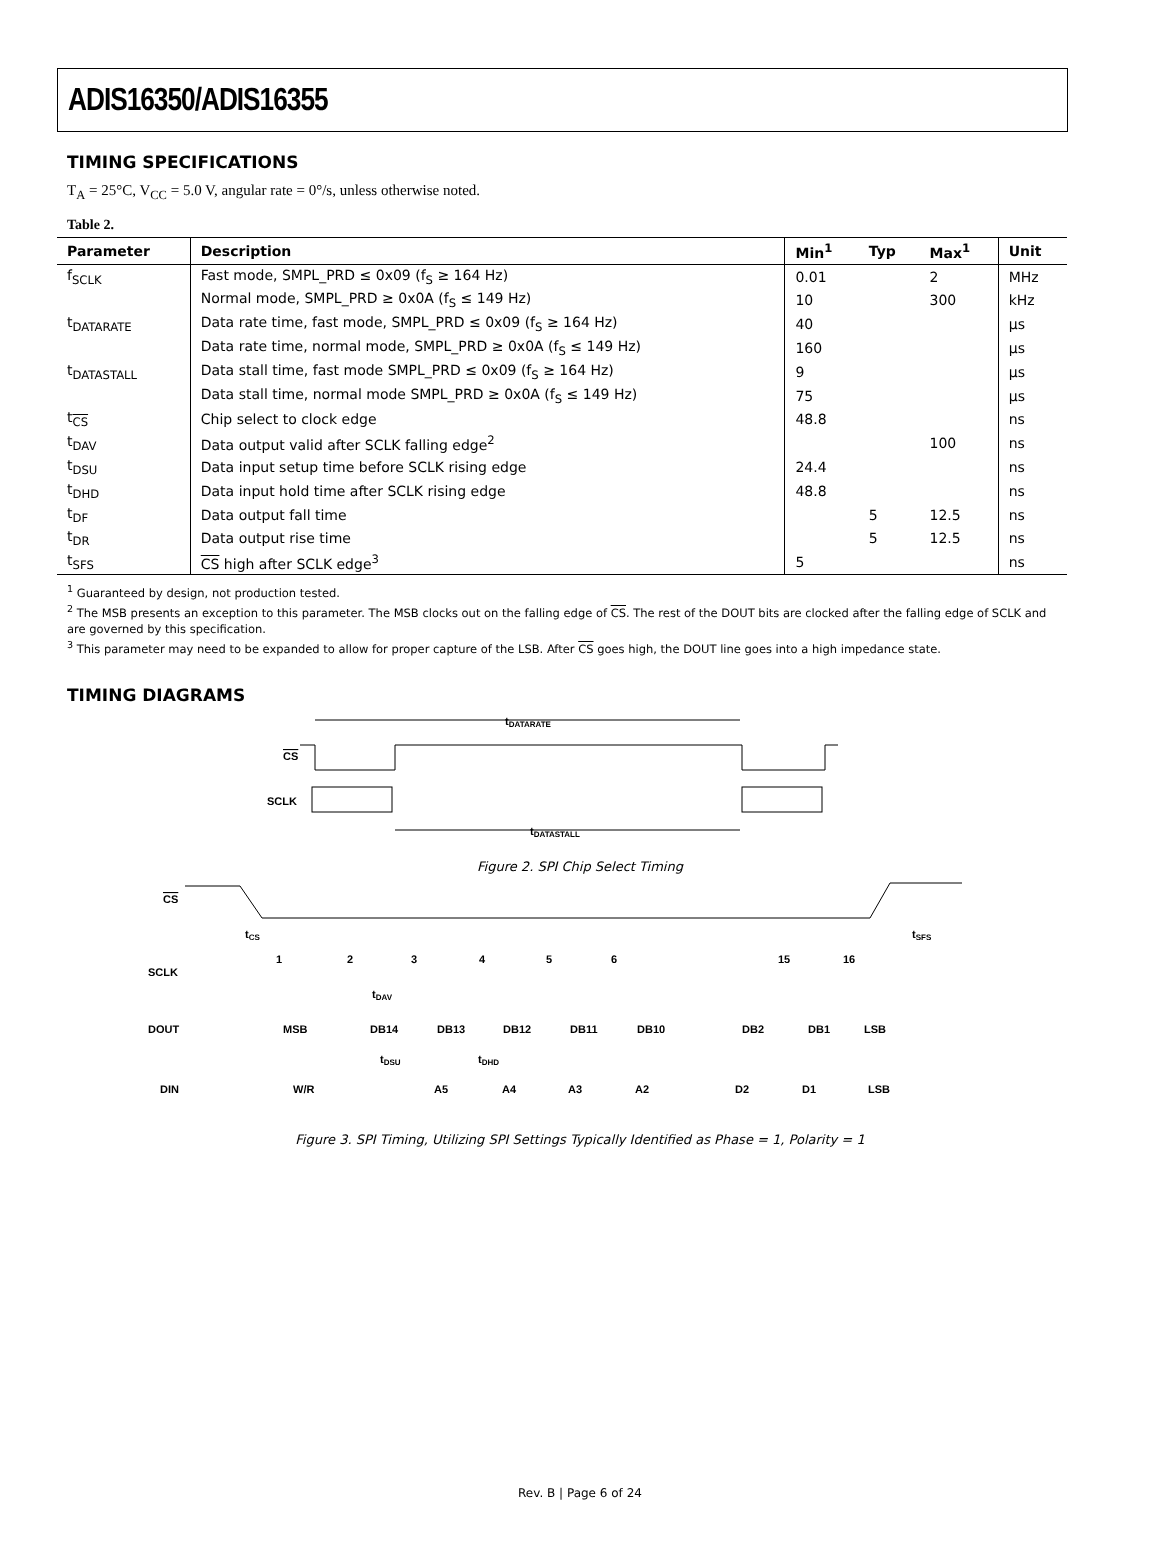ADIS16350/ADIS16355
TIMING SPECIFICATIONS
T<sub>A</sub> = 25°C, V<sub>CC</sub> = 5.0 V, angular rate = 0°/s, unless otherwise noted.
Table 2.
| Parameter | Description | Min<sup>1</sup> | Typ | Max<sup>1</sup> | Unit |
| --- | --- | --- | --- | --- | --- |
| f<sub>SCLK</sub> | Fast mode, SMPL_PRD ≤ 0x09 (f<sub>S</sub> ≥ 164 Hz) | 0.01 | | 2 | MHz |
| | Normal mode, SMPL_PRD ≥ 0x0A (f<sub>S</sub> ≤ 149 Hz) | 10 | | 300 | kHz |
| t<sub>DATARATE</sub> | Data rate time, fast mode, SMPL_PRD ≤ 0x09 (f<sub>S</sub> ≥ 164 Hz) | 40 | | | µs |
| | Data rate time, normal mode, SMPL_PRD ≥ 0x0A (f<sub>S</sub> ≤ 149 Hz) | 160 | | | µs |
| t<sub>DATASTALL</sub> | Data stall time, fast mode SMPL_PRD ≤ 0x09 (f<sub>S</sub> ≥ 164 Hz) | 9 | | | µs |
| | Data stall time, normal mode SMPL_PRD ≥ 0x0A (f<sub>S</sub> ≤ 149 Hz) | 75 | | | µs |
| t<sub>CS</sub> | Chip select to clock edge | 48.8 | | | ns |
| t<sub>DAV</sub> | Data output valid after SCLK falling edge<sup>2</sup> | | | 100 | ns |
| t<sub>DSU</sub> | Data input setup time before SCLK rising edge | 24.4 | | | ns |
| t<sub>DHD</sub> | Data input hold time after SCLK rising edge | 48.8 | | | ns |
| t<sub>DF</sub> | Data output fall time | | 5 | 12.5 | ns |
| t<sub>DR</sub> | Data output rise time | | 5 | 12.5 | ns |
| t<sub>SFS</sub> | CS high after SCLK edge<sup>3</sup> | 5 | | | ns |
<sup>1</sup> Guaranteed by design, not production tested.
<sup>2</sup> The MSB presents an exception to this parameter. The MSB clocks out on the falling edge of CS. The rest of the DOUT bits are clocked after the falling edge of SCLK and are governed by this specification.
<sup>3</sup> This parameter may need to be expanded to allow for proper capture of the LSB. After CS goes high, the DOUT line goes into a high impedance state.
TIMING DIAGRAMS
tDATARATE
CS
SCLK
tDATASTALL
Figure 2. SPI Chip Select Timing
CS
tCS
tSFS
SCLK
1
2
3
4
5
6
15
16
tDAV
DOUT
MSB
DB14
DB13
DB12
DB11
DB10
DB2
DB1
LSB
tDSU
tDHD
DIN
W/R
A5
A4
A3
A2
D2
D1
LSB
Figure 3. SPI Timing, Utilizing SPI Settings Typically Identified as Phase = 1, Polarity = 1
Rev. B | Page 6 of 24